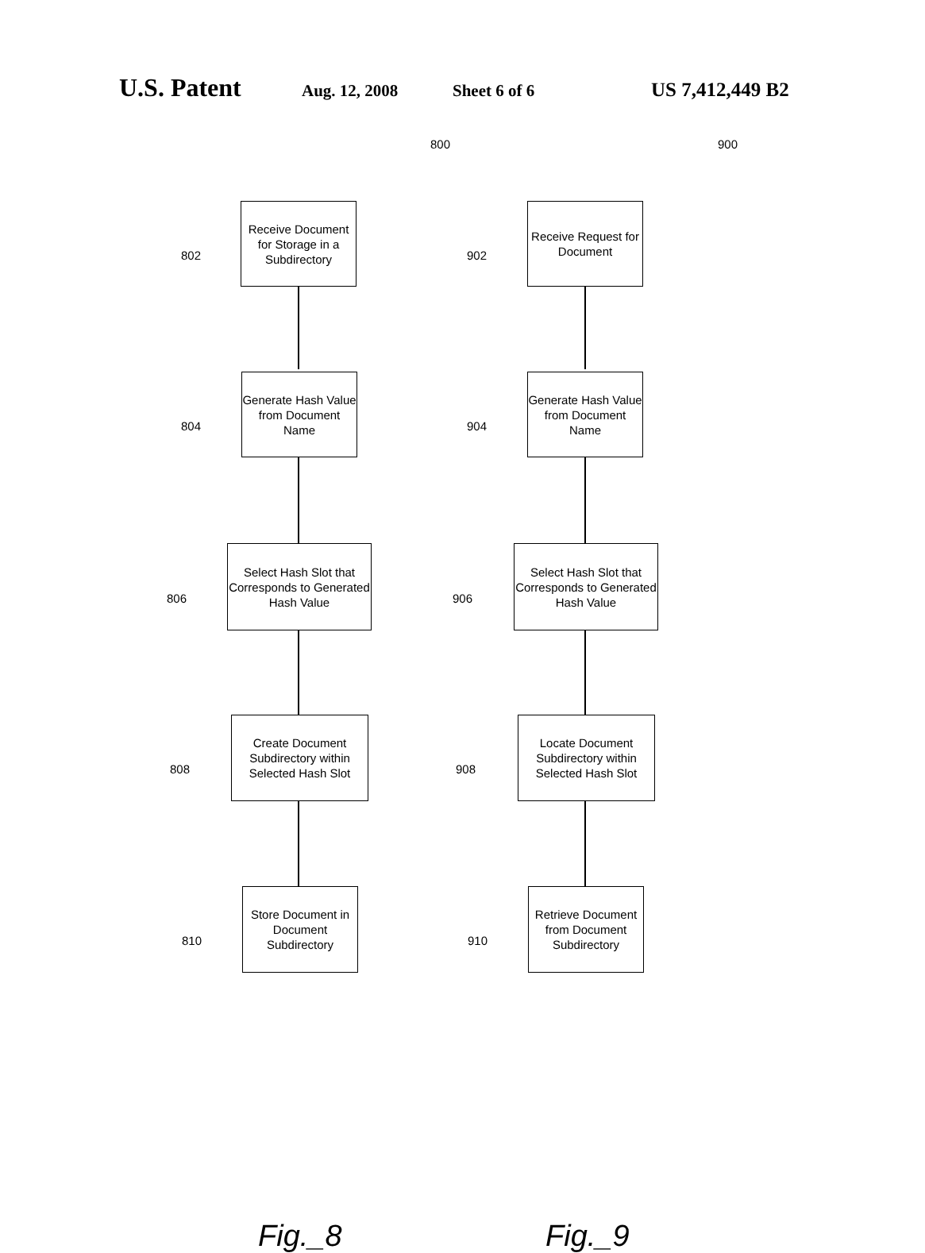U.S. Patent Aug. 12, 2008 Sheet 6 of 6 US 7,412,449 B2
800
802
Receive Document for Storage in a Subdirectory
804
Generate Hash Value from Document Name
806
Select Hash Slot that Corresponds to Generated Hash Value
808
Create Document Subdirectory within Selected Hash Slot
810
Store Document in Document Subdirectory
Fig._8
900
902
Receive Request for Document
904
Generate Hash Value from Document Name
906
Select Hash Slot that Corresponds to Generated Hash Value
908
Locate Document Subdirectory within Selected Hash Slot
910
Retrieve Document from Document Subdirectory
Fig._9